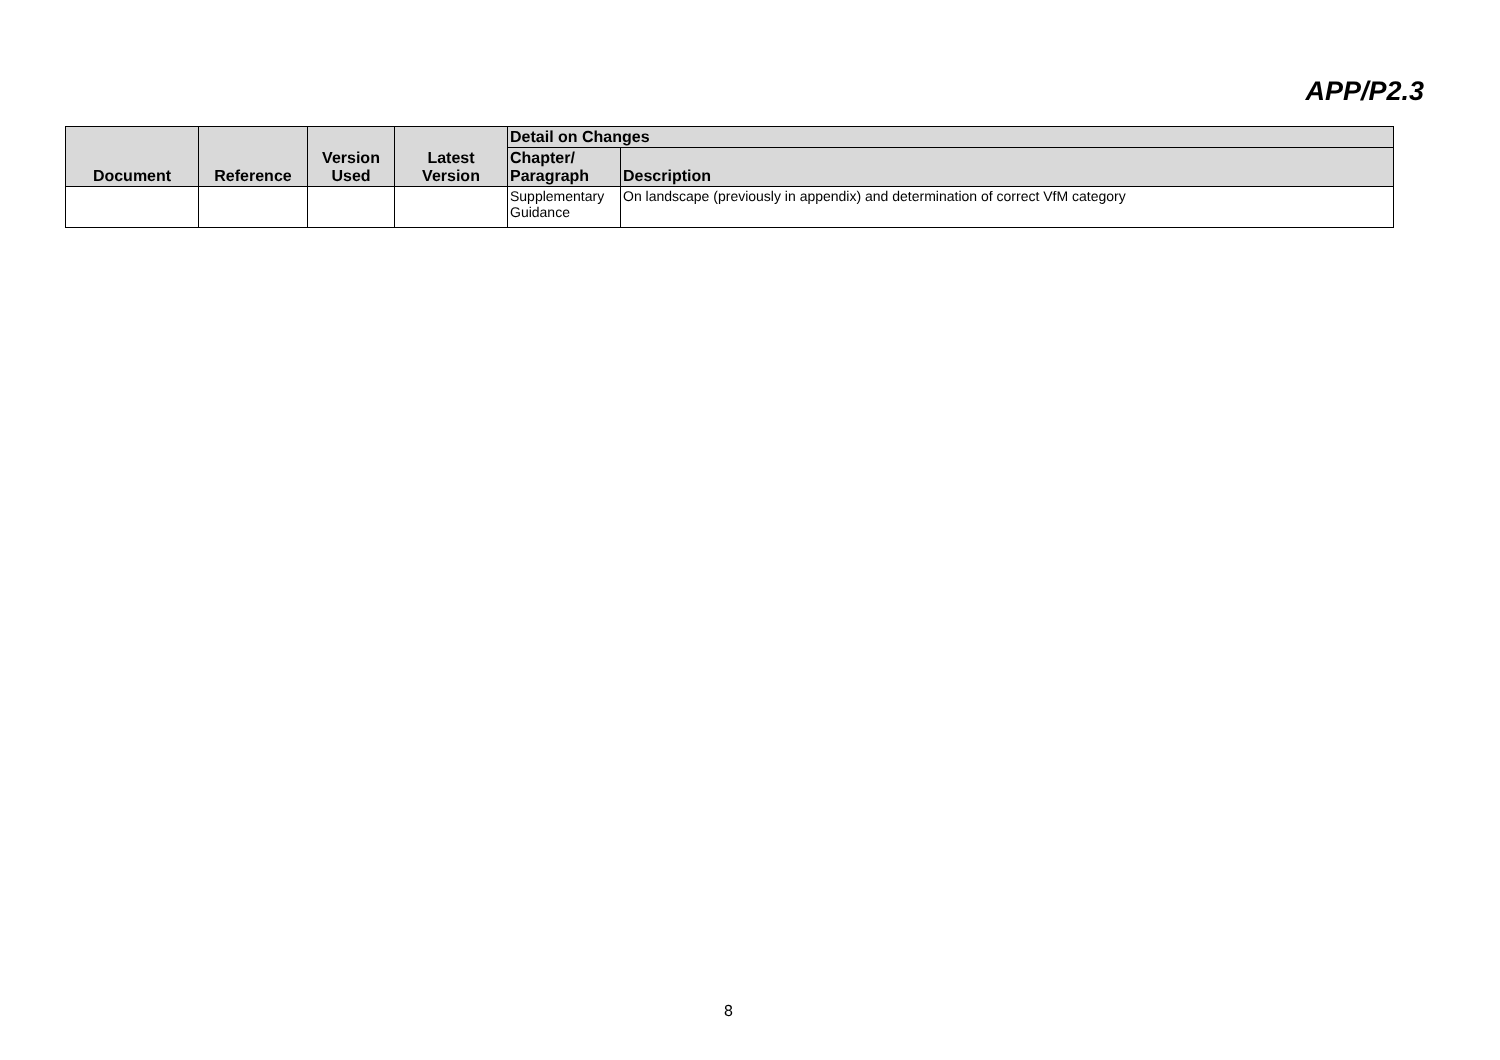APP/P2.3
| Document | Reference | Version Used | Latest Version | Detail on Changes | |
| --- | --- | --- | --- | --- | --- |
| | | | | Chapter/ Paragraph | Description |
| | | | | Supplementary Guidance | On landscape (previously in appendix) and determination of correct VfM category |
8